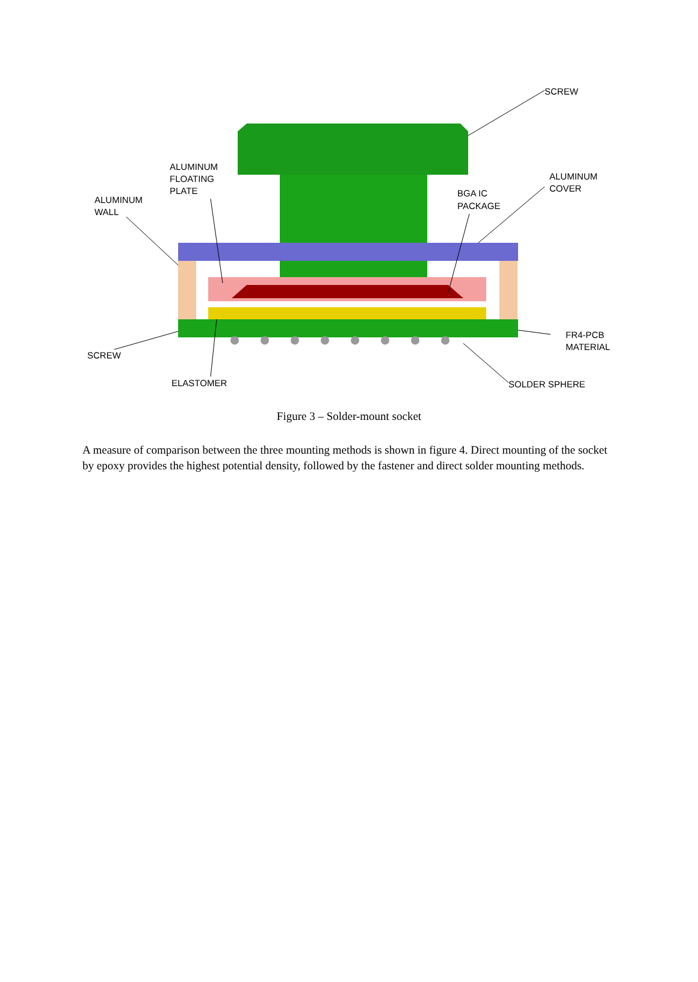SCREW
ALUMINUM
FLOATING
PLATE
ALUMINUM
WALL
ALUMINUM
COVER
BGA IC
PACKAGE
SCREW
FR4-PCB
MATERIAL
ELASTOMER
SOLDER SPHERE
Figure 3 – Solder-mount socket
A measure of comparison between the three mounting methods is shown in figure 4. Direct mounting of the socket by epoxy provides the highest potential density, followed by the fastener and direct solder mounting methods.